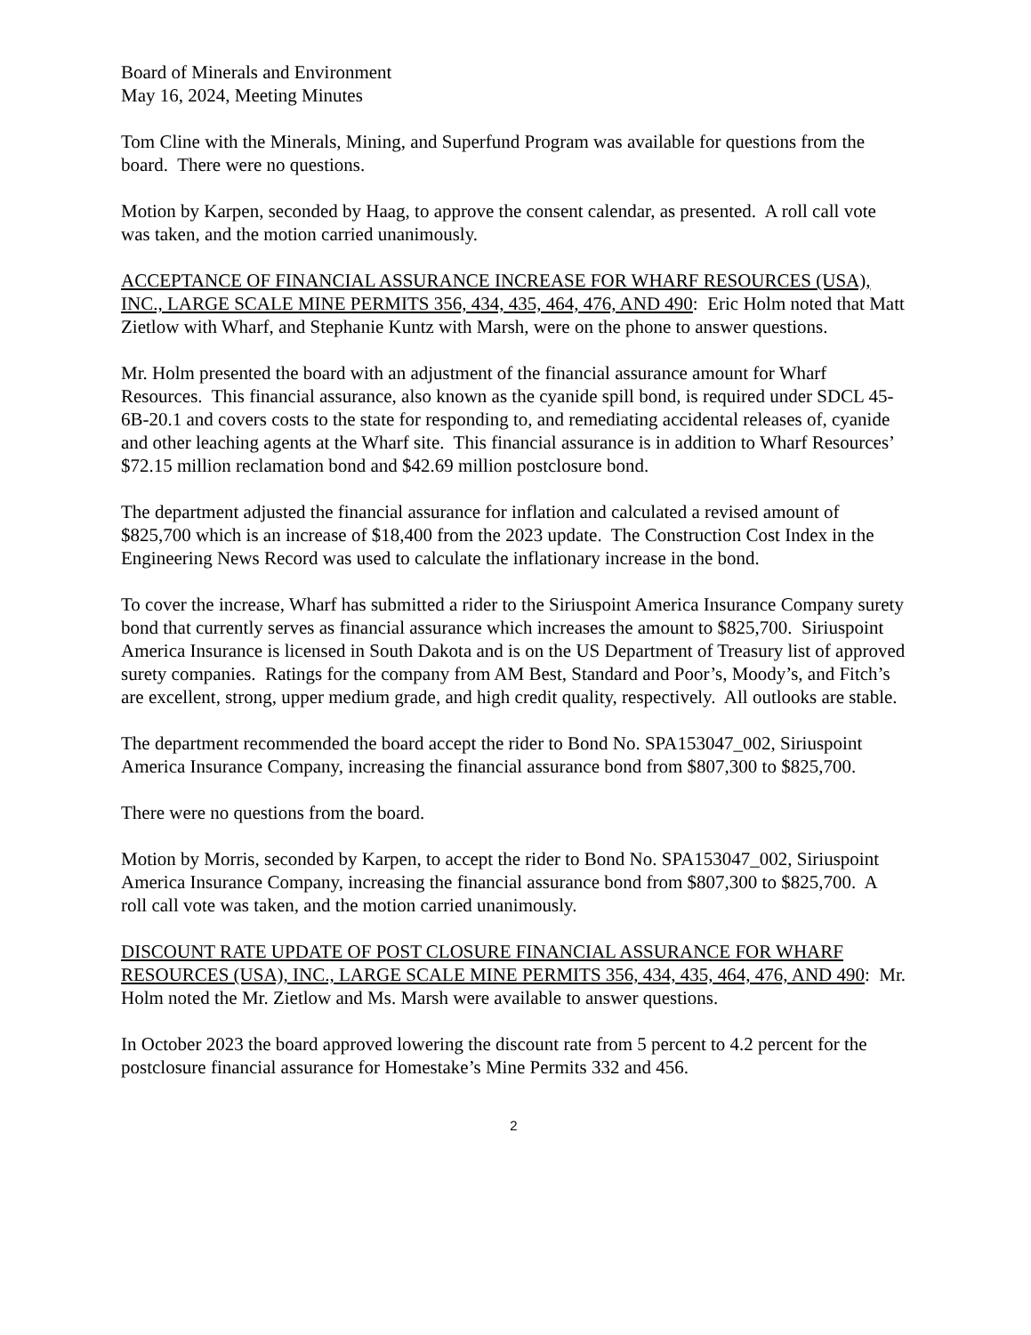Board of Minerals and Environment
May 16, 2024, Meeting Minutes
Tom Cline with the Minerals, Mining, and Superfund Program was available for questions from the board. There were no questions.
Motion by Karpen, seconded by Haag, to approve the consent calendar, as presented. A roll call vote was taken, and the motion carried unanimously.
ACCEPTANCE OF FINANCIAL ASSURANCE INCREASE FOR WHARF RESOURCES (USA), INC., LARGE SCALE MINE PERMITS 356, 434, 435, 464, 476, AND 490: Eric Holm noted that Matt Zietlow with Wharf, and Stephanie Kuntz with Marsh, were on the phone to answer questions.
Mr. Holm presented the board with an adjustment of the financial assurance amount for Wharf Resources. This financial assurance, also known as the cyanide spill bond, is required under SDCL 45-6B-20.1 and covers costs to the state for responding to, and remediating accidental releases of, cyanide and other leaching agents at the Wharf site. This financial assurance is in addition to Wharf Resources’ $72.15 million reclamation bond and $42.69 million postclosure bond.
The department adjusted the financial assurance for inflation and calculated a revised amount of $825,700 which is an increase of $18,400 from the 2023 update. The Construction Cost Index in the Engineering News Record was used to calculate the inflationary increase in the bond.
To cover the increase, Wharf has submitted a rider to the Siriuspoint America Insurance Company surety bond that currently serves as financial assurance which increases the amount to $825,700. Siriuspoint America Insurance is licensed in South Dakota and is on the US Department of Treasury list of approved surety companies. Ratings for the company from AM Best, Standard and Poor’s, Moody’s, and Fitch’s are excellent, strong, upper medium grade, and high credit quality, respectively. All outlooks are stable.
The department recommended the board accept the rider to Bond No. SPA153047_002, Siriuspoint America Insurance Company, increasing the financial assurance bond from $807,300 to $825,700.
There were no questions from the board.
Motion by Morris, seconded by Karpen, to accept the rider to Bond No. SPA153047_002, Siriuspoint America Insurance Company, increasing the financial assurance bond from $807,300 to $825,700. A roll call vote was taken, and the motion carried unanimously.
DISCOUNT RATE UPDATE OF POST CLOSURE FINANCIAL ASSURANCE FOR WHARF RESOURCES (USA), INC., LARGE SCALE MINE PERMITS 356, 434, 435, 464, 476, AND 490: Mr. Holm noted the Mr. Zietlow and Ms. Marsh were available to answer questions.
In October 2023 the board approved lowering the discount rate from 5 percent to 4.2 percent for the postclosure financial assurance for Homestake’s Mine Permits 332 and 456.
2